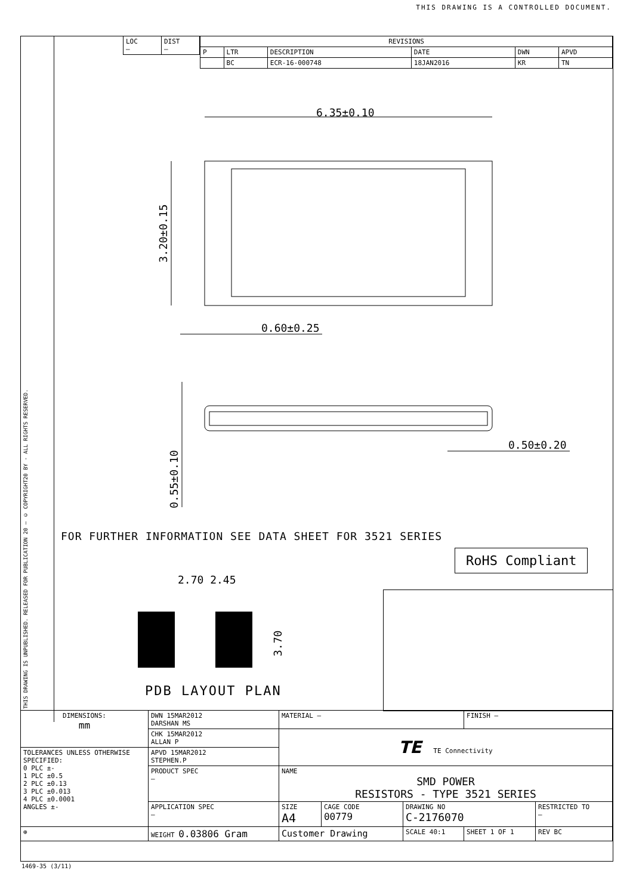THIS DRAWING IS A CONTROLLED DOCUMENT.
THIS DRAWING IS UNPUBLISHED. RELEASED FOR PUBLICATION 20 — © COPYRIGHT20 BY - ALL RIGHTS RESERVED.
| LOC – | DIST – |
| REVISIONS | | | | | |
| --- | --- | --- | --- | --- | --- |
| P | LTR | DESCRIPTION | DATE | DWN | APVD |
| | BC | ECR-16-000748 | 18JAN2016 | KR | TN |
6.35±0.10
3.20±0.15
0.60±0.25
0.55±0.10
0.50±0.20
FOR FURTHER INFORMATION SEE DATA SHEET FOR 3521 SERIES
RoHS Compliant
2.70 2.45
3.70
PDB LAYOUT PLAN
| DIMENSIONS: mm | DWN 15MAR2012 DARSHAN MS | MATERIAL – | | | FINISH – | | |
| | CHK 15MAR2012 ALLAN P | TE TE Connectivity | | | | | |
| TOLERANCES UNLESS OTHERWISE SPECIFIED: 0 PLC ±- 1 PLC ±0.5 2 PLC ±0.13 3 PLC ±0.013 4 PLC ±0.0001 ANGLES ±- | APVD 15MAR2012 STEPHEN.P | | | | | | |
| | PRODUCT SPEC – | NAME SMD POWER RESISTORS - TYPE 3521 SERIES | | | | | |
| | APPLICATION SPEC – | SIZE A4 | CAGE CODE 00779 | DRAWING NO C-2176070 | | | RESTRICTED TO – |
| ⊕ | WEIGHT 0.03806 Gram | Customer Drawing | | SCALE 40:1 | SHEET 1 OF 1 | REV BC | |
1469-35 (3/11)